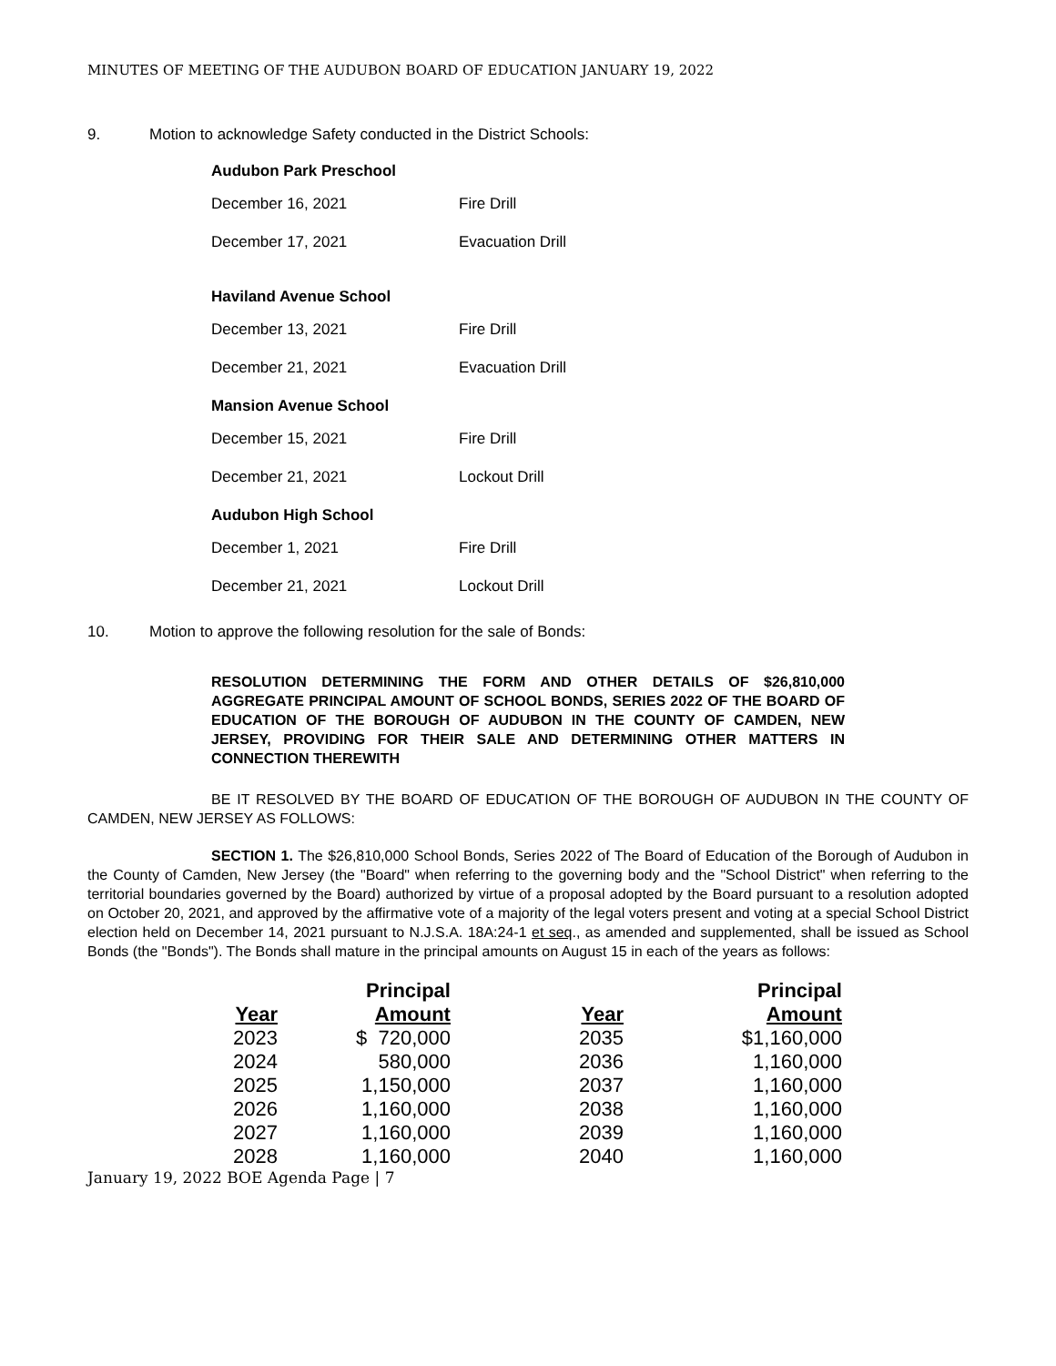MINUTES OF MEETING OF THE AUDUBON BOARD OF EDUCATION JANUARY 19, 2022
9. Motion to acknowledge Safety conducted in the District Schools:
Audubon Park Preschool
December 16, 2021 Fire Drill
December 17, 2021 Evacuation Drill
Haviland Avenue School
December 13, 2021 Fire Drill
December 21, 2021 Evacuation Drill
Mansion Avenue School
December 15, 2021 Fire Drill
December 21, 2021 Lockout Drill
Audubon High School
December 1, 2021 Fire Drill
December 21, 2021 Lockout Drill
10. Motion to approve the following resolution for the sale of Bonds:
RESOLUTION DETERMINING THE FORM AND OTHER DETAILS OF $26,810,000 AGGREGATE PRINCIPAL AMOUNT OF SCHOOL BONDS, SERIES 2022 OF THE BOARD OF EDUCATION OF THE BOROUGH OF AUDUBON IN THE COUNTY OF CAMDEN, NEW JERSEY, PROVIDING FOR THEIR SALE AND DETERMINING OTHER MATTERS IN CONNECTION THEREWITH
BE IT RESOLVED BY THE BOARD OF EDUCATION OF THE BOROUGH OF AUDUBON IN THE COUNTY OF CAMDEN, NEW JERSEY AS FOLLOWS:
SECTION 1. The $26,810,000 School Bonds, Series 2022 of The Board of Education of the Borough of Audubon in the County of Camden, New Jersey (the "Board" when referring to the governing body and the "School District" when referring to the territorial boundaries governed by the Board) authorized by virtue of a proposal adopted by the Board pursuant to a resolution adopted on October 20, 2021, and approved by the affirmative vote of a majority of the legal voters present and voting at a special School District election held on December 14, 2021 pursuant to N.J.S.A. 18A:24-1 et seq., as amended and supplemented, shall be issued as School Bonds (the "Bonds"). The Bonds shall mature in the principal amounts on August 15 in each of the years as follows:
| Year | Principal Amount | Year | Principal Amount |
| --- | --- | --- | --- |
| 2023 | $ 720,000 | 2035 | $1,160,000 |
| 2024 | 580,000 | 2036 | 1,160,000 |
| 2025 | 1,150,000 | 2037 | 1,160,000 |
| 2026 | 1,160,000 | 2038 | 1,160,000 |
| 2027 | 1,160,000 | 2039 | 1,160,000 |
| 2028 | 1,160,000 | 2040 | 1,160,000 |
January 19, 2022 BOE Agenda Page | 7